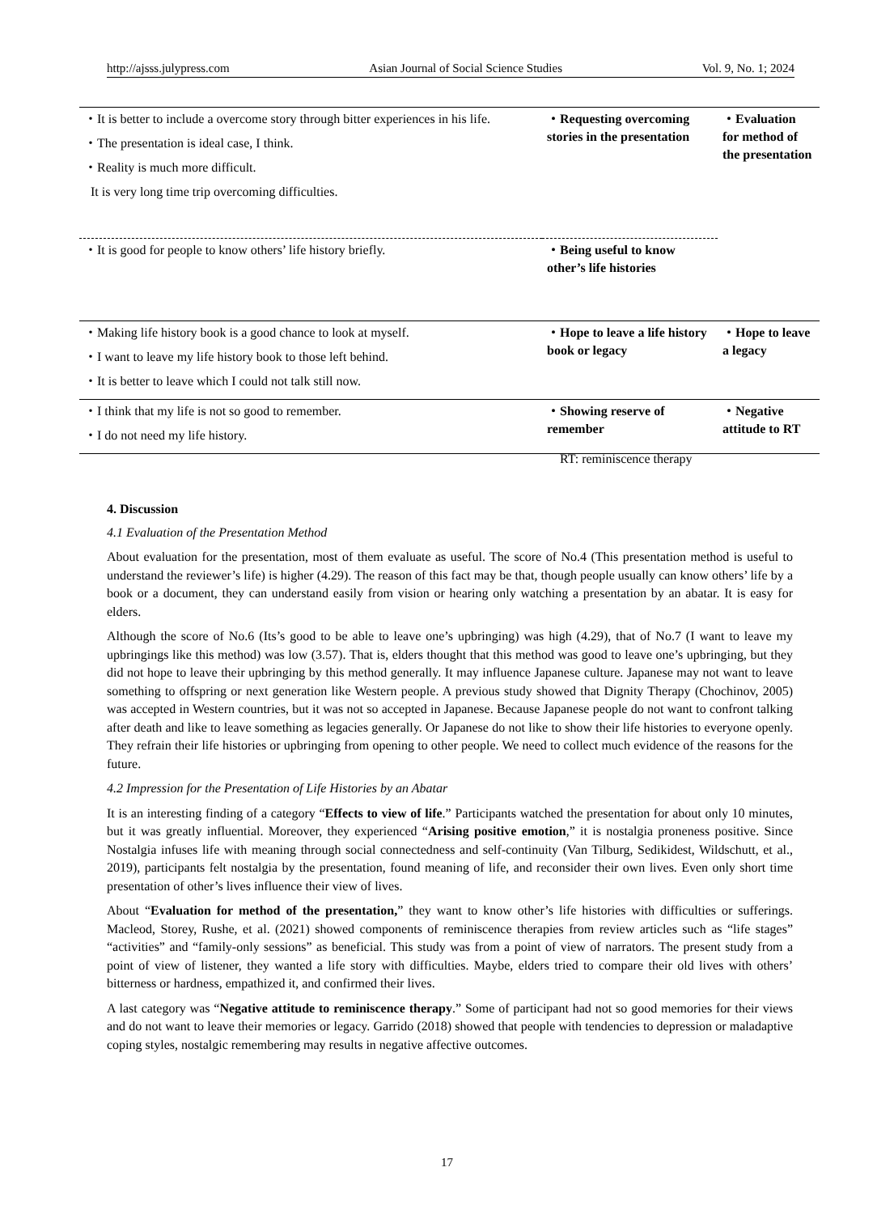http://ajsss.julypress.com Asian Journal of Social Science Studies Vol. 9, No. 1; 2024
| ・It is better to include a overcome story through bitter experiences in his life. ・The presentation is ideal case, I think. ・Reality is much more difficult. It is very long time trip overcoming difficulties. | ・Requesting overcoming stories in the presentation | ・Evaluation for method of the presentation |
| ・It is good for people to know others’ life history briefly. | ・Being useful to know other’s life histories | |
| ・Making life history book is a good chance to look at myself. ・I want to leave my life history book to those left behind. ・It is better to leave which I could not talk still now. | ・Hope to leave a life history book or legacy | ・Hope to leave a legacy |
| ・I think that my life is not so good to remember. ・I do not need my life history. | ・Showing reserve of remember | ・Negative attitude to RT |
RT: reminiscence therapy
4. Discussion
4.1 Evaluation of the Presentation Method
About evaluation for the presentation, most of them evaluate as useful. The score of No.4 (This presentation method is useful to understand the reviewer’s life) is higher (4.29). The reason of this fact may be that, though people usually can know others’ life by a book or a document, they can understand easily from vision or hearing only watching a presentation by an abatar. It is easy for elders.
Although the score of No.6 (Its’s good to be able to leave one’s upbringing) was high (4.29), that of No.7 (I want to leave my upbringings like this method) was low (3.57). That is, elders thought that this method was good to leave one’s upbringing, but they did not hope to leave their upbringing by this method generally. It may influence Japanese culture. Japanese may not want to leave something to offspring or next generation like Western people. A previous study showed that Dignity Therapy (Chochinov, 2005) was accepted in Western countries, but it was not so accepted in Japanese. Because Japanese people do not want to confront talking after death and like to leave something as legacies generally. Or Japanese do not like to show their life histories to everyone openly. They refrain their life histories or upbringing from opening to other people. We need to collect much evidence of the reasons for the future.
4.2 Impression for the Presentation of Life Histories by an Abatar
It is an interesting finding of a category “Effects to view of life.” Participants watched the presentation for about only 10 minutes, but it was greatly influential. Moreover, they experienced “Arising positive emotion,” it is nostalgia proneness positive. Since Nostalgia infuses life with meaning through social connectedness and self-continuity (Van Tilburg, Sedikidest, Wildschutt, et al., 2019), participants felt nostalgia by the presentation, found meaning of life, and reconsider their own lives. Even only short time presentation of other’s lives influence their view of lives.
About “Evaluation for method of the presentation,” they want to know other’s life histories with difficulties or sufferings. Macleod, Storey, Rushe, et al. (2021) showed components of reminiscence therapies from review articles such as “life stages” “activities” and “family-only sessions” as beneficial. This study was from a point of view of narrators. The present study from a point of view of listener, they wanted a life story with difficulties. Maybe, elders tried to compare their old lives with others’ bitterness or hardness, empathized it, and confirmed their lives.
A last category was “Negative attitude to reminiscence therapy.” Some of participant had not so good memories for their views and do not want to leave their memories or legacy. Garrido (2018) showed that people with tendencies to depression or maladaptive coping styles, nostalgic remembering may results in negative affective outcomes.
17